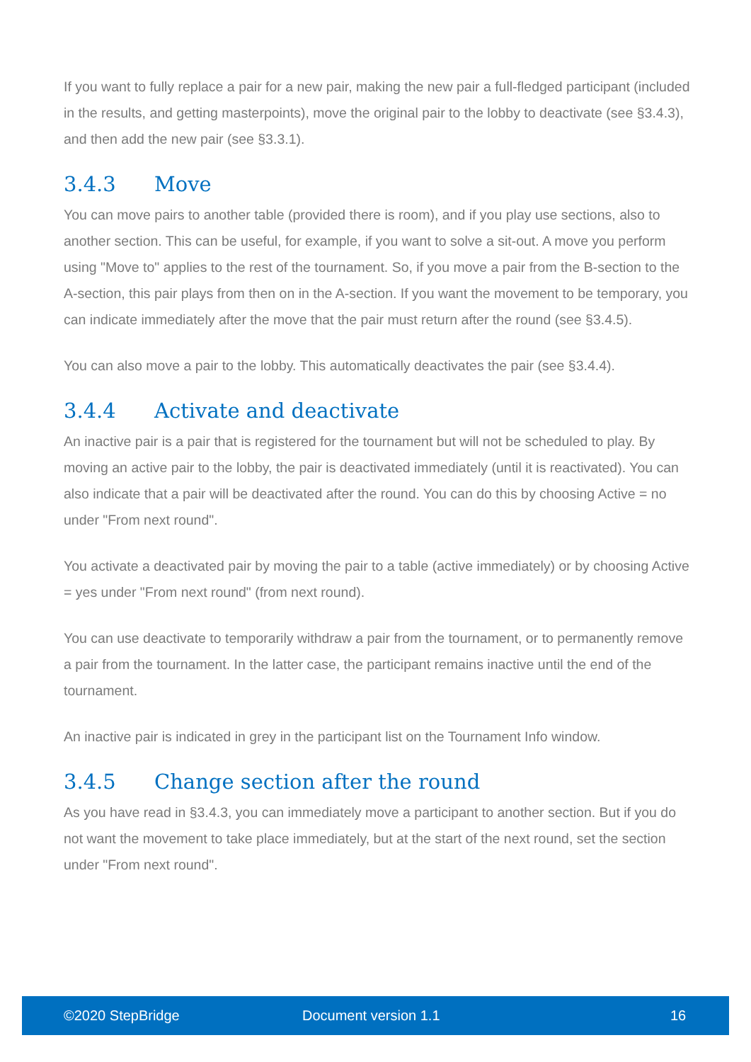If you want to fully replace a pair for a new pair, making the new pair a full-fledged participant (included in the results, and getting masterpoints), move the original pair to the lobby to deactivate (see §3.4.3), and then add the new pair (see §3.3.1).
3.4.3 Move
You can move pairs to another table (provided there is room), and if you play use sections, also to another section. This can be useful, for example, if you want to solve a sit-out. A move you perform using "Move to" applies to the rest of the tournament. So, if you move a pair from the B-section to the A-section, this pair plays from then on in the A-section. If you want the movement to be temporary, you can indicate immediately after the move that the pair must return after the round (see §3.4.5).
You can also move a pair to the lobby. This automatically deactivates the pair (see §3.4.4).
3.4.4 Activate and deactivate
An inactive pair is a pair that is registered for the tournament but will not be scheduled to play. By moving an active pair to the lobby, the pair is deactivated immediately (until it is reactivated). You can also indicate that a pair will be deactivated after the round. You can do this by choosing Active = no under "From next round".
You activate a deactivated pair by moving the pair to a table (active immediately) or by choosing Active = yes under "From next round" (from next round).
You can use deactivate to temporarily withdraw a pair from the tournament, or to permanently remove a pair from the tournament. In the latter case, the participant remains inactive until the end of the tournament.
An inactive pair is indicated in grey in the participant list on the Tournament Info window.
3.4.5 Change section after the round
As you have read in §3.4.3, you can immediately move a participant to another section. But if you do not want the movement to take place immediately, but at the start of the next round, set the section under "From next round".
©2020 StepBridge Document version 1.1 16